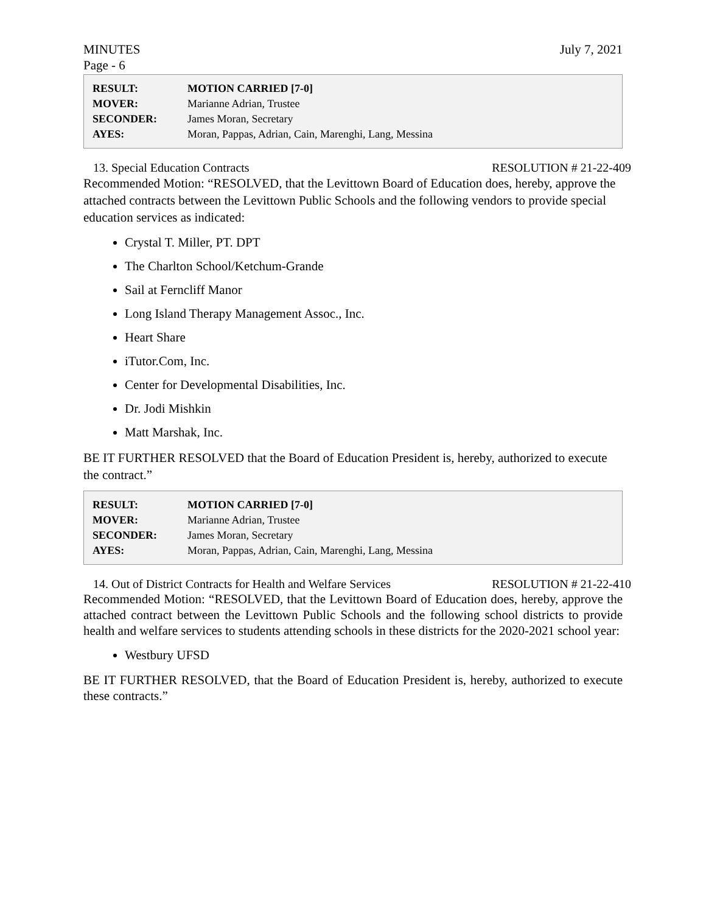MINUTES
Page - 6 July 7, 2021
| RESULT: | MOTION CARRIED [7-0] |
| MOVER: | Marianne Adrian, Trustee |
| SECONDER: | James Moran, Secretary |
| AYES: | Moran, Pappas, Adrian, Cain, Marenghi, Lang, Messina |
13. Special Education Contracts RESOLUTION # 21-22-409
Recommended Motion: “RESOLVED, that the Levittown Board of Education does, hereby, approve the attached contracts between the Levittown Public Schools and the following vendors to provide special education services as indicated:
Crystal T. Miller, PT. DPT
The Charlton School/Ketchum-Grande
Sail at Ferncliff Manor
Long Island Therapy Management Assoc., Inc.
Heart Share
iTutor.Com, Inc.
Center for Developmental Disabilities, Inc.
Dr. Jodi Mishkin
Matt Marshak, Inc.
BE IT FURTHER RESOLVED that the Board of Education President is, hereby, authorized to execute the contract.”
| RESULT: | MOTION CARRIED [7-0] |
| MOVER: | Marianne Adrian, Trustee |
| SECONDER: | James Moran, Secretary |
| AYES: | Moran, Pappas, Adrian, Cain, Marenghi, Lang, Messina |
14. Out of District Contracts for Health and Welfare Services RESOLUTION # 21-22-410
Recommended Motion: “RESOLVED, that the Levittown Board of Education does, hereby, approve the attached contract between the Levittown Public Schools and the following school districts to provide health and welfare services to students attending schools in these districts for the 2020-2021 school year:
Westbury UFSD
BE IT FURTHER RESOLVED, that the Board of Education President is, hereby, authorized to execute these contracts.”